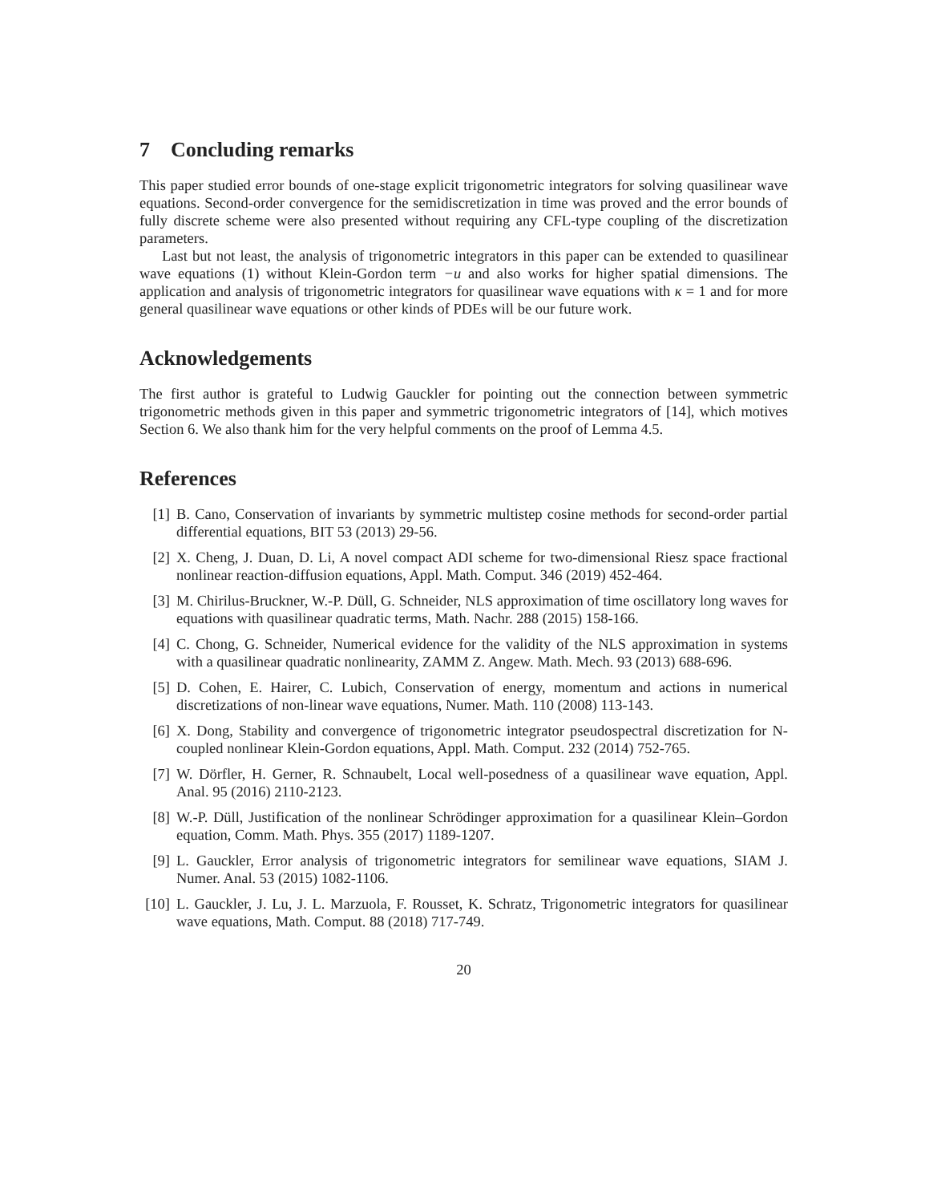7 Concluding remarks
This paper studied error bounds of one-stage explicit trigonometric integrators for solving quasilinear wave equations. Second-order convergence for the semidiscretization in time was proved and the error bounds of fully discrete scheme were also presented without requiring any CFL-type coupling of the discretization parameters.
Last but not least, the analysis of trigonometric integrators in this paper can be extended to quasilinear wave equations (1) without Klein-Gordon term −u and also works for higher spatial dimensions. The application and analysis of trigonometric integrators for quasilinear wave equations with κ = 1 and for more general quasilinear wave equations or other kinds of PDEs will be our future work.
Acknowledgements
The first author is grateful to Ludwig Gauckler for pointing out the connection between symmetric trigonometric methods given in this paper and symmetric trigonometric integrators of [14], which motives Section 6. We also thank him for the very helpful comments on the proof of Lemma 4.5.
References
[1] B. Cano, Conservation of invariants by symmetric multistep cosine methods for second-order partial differential equations, BIT 53 (2013) 29-56.
[2] X. Cheng, J. Duan, D. Li, A novel compact ADI scheme for two-dimensional Riesz space fractional nonlinear reaction-diffusion equations, Appl. Math. Comput. 346 (2019) 452-464.
[3] M. Chirilus-Bruckner, W.-P. Düll, G. Schneider, NLS approximation of time oscillatory long waves for equations with quasilinear quadratic terms, Math. Nachr. 288 (2015) 158-166.
[4] C. Chong, G. Schneider, Numerical evidence for the validity of the NLS approximation in systems with a quasilinear quadratic nonlinearity, ZAMM Z. Angew. Math. Mech. 93 (2013) 688-696.
[5] D. Cohen, E. Hairer, C. Lubich, Conservation of energy, momentum and actions in numerical discretizations of non-linear wave equations, Numer. Math. 110 (2008) 113-143.
[6] X. Dong, Stability and convergence of trigonometric integrator pseudospectral discretization for N-coupled nonlinear Klein-Gordon equations, Appl. Math. Comput. 232 (2014) 752-765.
[7] W. Dörfler, H. Gerner, R. Schnaubelt, Local well-posedness of a quasilinear wave equation, Appl. Anal. 95 (2016) 2110-2123.
[8] W.-P. Düll, Justification of the nonlinear Schrödinger approximation for a quasilinear Klein–Gordon equation, Comm. Math. Phys. 355 (2017) 1189-1207.
[9] L. Gauckler, Error analysis of trigonometric integrators for semilinear wave equations, SIAM J. Numer. Anal. 53 (2015) 1082-1106.
[10] L. Gauckler, J. Lu, J. L. Marzuola, F. Rousset, K. Schratz, Trigonometric integrators for quasilinear wave equations, Math. Comput. 88 (2018) 717-749.
20